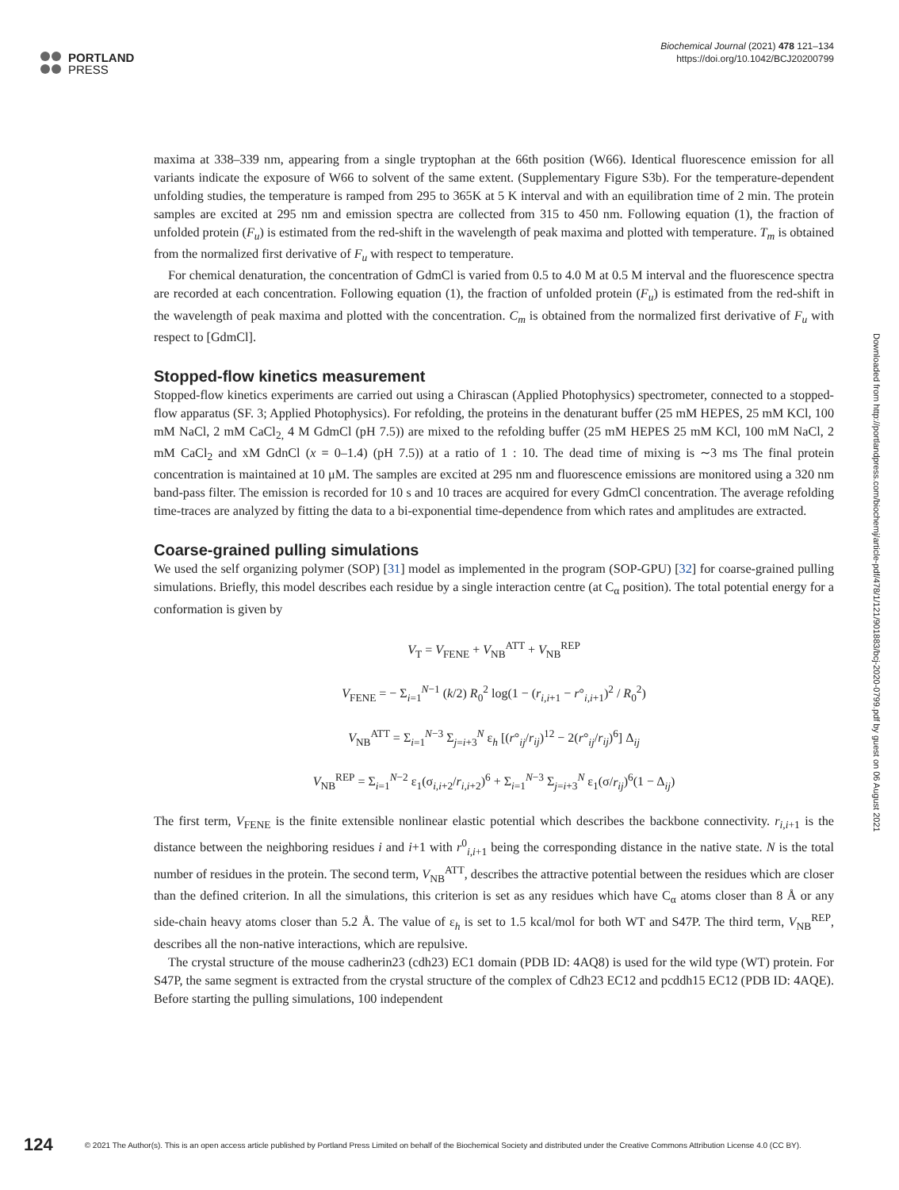PORTLAND
PRESS
Biochemical Journal (2021) 478 121–134
https://doi.org/10.1042/BCJ20200799
maxima at 338–339 nm, appearing from a single tryptophan at the 66th position (W66). Identical fluorescence emission for all variants indicate the exposure of W66 to solvent of the same extent. (Supplementary Figure S3b). For the temperature-dependent unfolding studies, the temperature is ramped from 295 to 365K at 5 K interval and with an equilibration time of 2 min. The protein samples are excited at 295 nm and emission spectra are collected from 315 to 450 nm. Following equation (1), the fraction of unfolded protein (F<sub>u</sub>) is estimated from the red-shift in the wavelength of peak maxima and plotted with temperature. T<sub>m</sub> is obtained from the normalized first derivative of F<sub>u</sub> with respect to temperature.
For chemical denaturation, the concentration of GdmCl is varied from 0.5 to 4.0 M at 0.5 M interval and the fluorescence spectra are recorded at each concentration. Following equation (1), the fraction of unfolded protein (F<sub>u</sub>) is estimated from the red-shift in the wavelength of peak maxima and plotted with the concentration. C<sub>m</sub> is obtained from the normalized first derivative of F<sub>u</sub> with respect to [GdmCl].
Stopped-flow kinetics measurement
Stopped-flow kinetics experiments are carried out using a Chirascan (Applied Photophysics) spectrometer, connected to a stopped-flow apparatus (SF. 3; Applied Photophysics). For refolding, the proteins in the denaturant buffer (25 mM HEPES, 25 mM KCl, 100 mM NaCl, 2 mM CaCl<sub>2,</sub> 4 M GdmCl (pH 7.5)) are mixed to the refolding buffer (25 mM HEPES 25 mM KCl, 100 mM NaCl, 2 mM CaCl<sub>2</sub> and xM GdnCl (x = 0–1.4) (pH 7.5)) at a ratio of 1 : 10. The dead time of mixing is ∼3 ms The final protein concentration is maintained at 10 μM. The samples are excited at 295 nm and fluorescence emissions are monitored using a 320 nm band-pass filter. The emission is recorded for 10 s and 10 traces are acquired for every GdmCl concentration. The average refolding time-traces are analyzed by fitting the data to a bi-exponential time-dependence from which rates and amplitudes are extracted.
Coarse-grained pulling simulations
We used the self organizing polymer (SOP) [31] model as implemented in the program (SOP-GPU) [32] for coarse-grained pulling simulations. Briefly, this model describes each residue by a single interaction centre (at C<sub>α</sub> position). The total potential energy for a conformation is given by
V<sub>T</sub> = V<sub>FENE</sub> + V<sub>NB</sub><sup>ATT</sup> + V<sub>NB</sub><sup>REP</sup>
V<sub>FENE</sub> = − Σ<sub>i=1</sub><sup>N−1</sup> (k/2) R<sub>0</sub><sup>2</sup> log(1 − (r<sub>i,i+1</sub> − r°<sub>i,i+1</sub>)<sup>2</sup> / R<sub>0</sub><sup>2</sup>)
V<sub>NB</sub><sup>ATT</sup> = Σ<sub>i=1</sub><sup>N−3</sup> Σ<sub>j=i+3</sub><sup>N</sup> ε<sub>h</sub> [(r°<sub>ij</sub>/r<sub>ij</sub>)<sup>12</sup> − 2(r°<sub>ij</sub>/r<sub>ij</sub>)<sup>6</sup>] Δ<sub>ij</sub>
V<sub>NB</sub><sup>REP</sup> = Σ<sub>i=1</sub><sup>N−2</sup> ε<sub>1</sub>(σ<sub>i,i+2</sub>/r<sub>i,i+2</sub>)<sup>6</sup> + Σ<sub>i=1</sub><sup>N−3</sup> Σ<sub>j=i+3</sub><sup>N</sup> ε<sub>1</sub>(σ/r<sub>ij</sub>)<sup>6</sup>(1 − Δ<sub>ij</sub>)
The first term, V<sub>FENE</sub> is the finite extensible nonlinear elastic potential which describes the backbone connectivity. r<sub>i,i+1</sub> is the distance between the neighboring residues i and i+1 with r<sup>0</sup><sub>i,i+1</sub> being the corresponding distance in the native state. N is the total number of residues in the protein. The second term, V<sub>NB</sub><sup>ATT</sup>, describes the attractive potential between the residues which are closer than the defined criterion. In all the simulations, this criterion is set as any residues which have C<sub>α</sub> atoms closer than 8 Å or any side-chain heavy atoms closer than 5.2 Å. The value of ε<sub>h</sub> is set to 1.5 kcal/mol for both WT and S47P. The third term, V<sub>NB</sub><sup>REP</sup>, describes all the non-native interactions, which are repulsive.
The crystal structure of the mouse cadherin23 (cdh23) EC1 domain (PDB ID: 4AQ8) is used for the wild type (WT) protein. For S47P, the same segment is extracted from the crystal structure of the complex of Cdh23 EC12 and pcddh15 EC12 (PDB ID: 4AQE). Before starting the pulling simulations, 100 independent
Downloaded from http://portlandpress.com/biochemj/article-pdf/478/1/121/901883/bcj-2020-0799.pdf by guest on 06 August 2021
124 © 2021 The Author(s). This is an open access article published by Portland Press Limited on behalf of the Biochemical Society and distributed under the Creative Commons Attribution License 4.0 (CC BY).